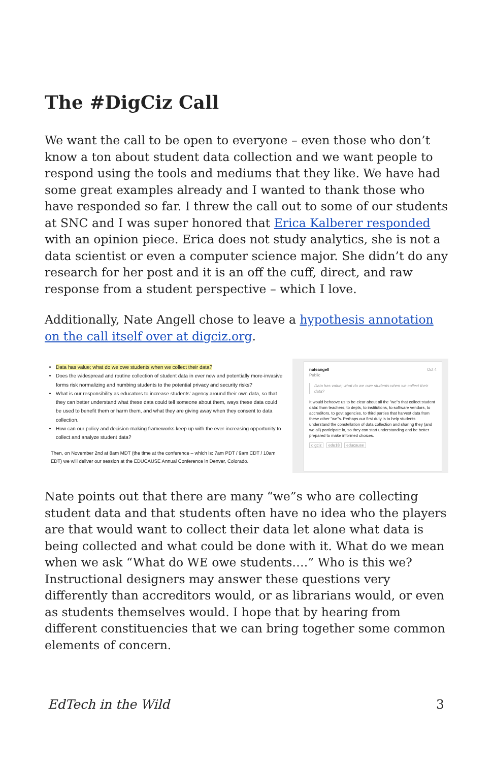The #DigCiz Call
We want the call to be open to everyone – even those who don’t know a ton about student data collection and we want people to respond using the tools and mediums that they like. We have had some great examples already and I wanted to thank those who have responded so far. I threw the call out to some of our students at SNC and I was super honored that Erica Kalberer responded with an opinion piece. Erica does not study analytics, she is not a data scientist or even a computer science major. She didn’t do any research for her post and it is an off the cuff, direct, and raw response from a student perspective – which I love.
Additionally, Nate Angell chose to leave a hypothesis annotation on the call itself over at digciz.org.
Data has value; what do we owe students when we collect their data?
Does the widespread and routine collection of student data in ever new and potentially more-invasive forms risk normalizing and numbing students to the potential privacy and security risks?
What is our responsibility as educators to increase students’ agency around their own data, so that they can better understand what these data could tell someone about them, ways these data could be used to benefit them or harm them, and what they are giving away when they consent to data collection.
How can our policy and decision-making frameworks keep up with the ever-increasing opportunity to collect and analyze student data?
Then, on November 2nd at 8am MDT (the time at the conference – which is: 7am PDT / 9am CDT / 10am EDT) we will deliver our session at the EDUCAUSE Annual Conference in Denver, Colorado.
nateangell Oct 4
Public
Data has value; what do we owe students when we collect their data?
It would behoove us to be clear about all the "we"s that collect student data: from teachers, to depts, to institutions, to software vendors, to accreditors, to govt agencies, to third parties that harvest data from these other "we"s. Perhaps our first duty is to help students understand the constellation of data collection and sharing they (and we all) participate in, so they can start understanding and be better prepared to make informed choices.
digciz edu18 educause
Nate points out that there are many “we”s who are collecting student data and that students often have no idea who the players are that would want to collect their data let alone what data is being collected and what could be done with it. What do we mean when we ask “What do WE owe students….” Who is this we? Instructional designers may answer these questions very differently than accreditors would, or as librarians would, or even as students themselves would. I hope that by hearing from different constituencies that we can bring together some common elements of concern.
EdTech in the Wild 3